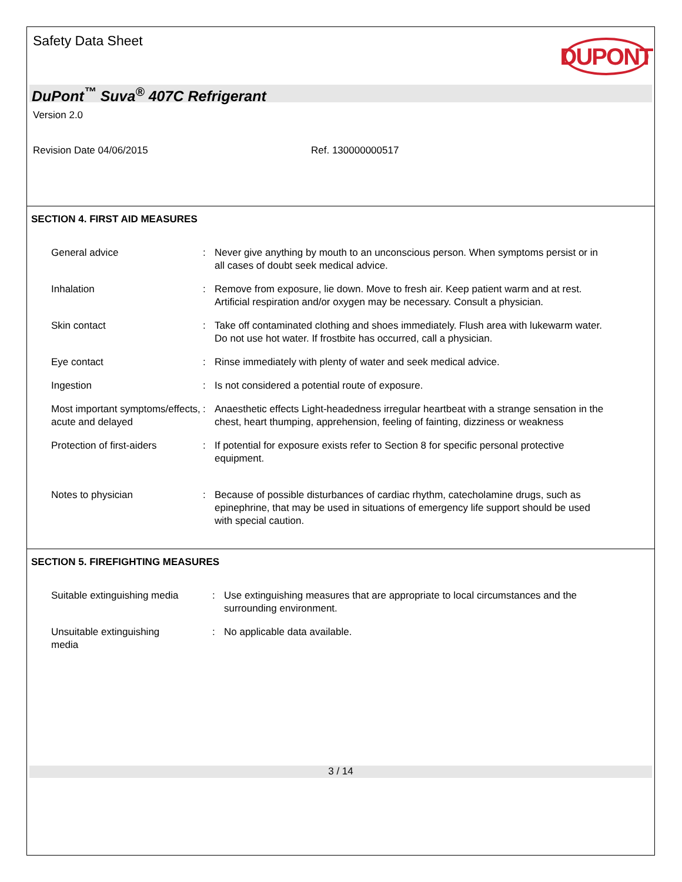Safety Data Sheet
DUPONT
DuPont<sup>™</sup> Suva<sup>®</sup> 407C Refrigerant
Version 2.0
Revision Date 04/06/2015 Ref. 130000000517
SECTION 4. FIRST AID MEASURES
General advice : Never give anything by mouth to an unconscious person. When symptoms persist or in all cases of doubt seek medical advice.
Inhalation : Remove from exposure, lie down. Move to fresh air. Keep patient warm and at rest. Artificial respiration and/or oxygen may be necessary. Consult a physician.
Skin contact : Take off contaminated clothing and shoes immediately. Flush area with lukewarm water. Do not use hot water. If frostbite has occurred, call a physician.
Eye contact : Rinse immediately with plenty of water and seek medical advice.
Ingestion : Is not considered a potential route of exposure.
Most important symptoms/effects, acute and delayed
: Anaesthetic effects Light-headedness irregular heartbeat with a strange sensation in the chest, heart thumping, apprehension, feeling of fainting, dizziness or weakness
Protection of first-aiders
: If potential for exposure exists refer to Section 8 for specific personal protective equipment.
Notes to physician : Because of possible disturbances of cardiac rhythm, catecholamine drugs, such as epinephrine, that may be used in situations of emergency life support should be used with special caution.
SECTION 5. FIREFIGHTING MEASURES
Suitable extinguishing media
: Use extinguishing measures that are appropriate to local circumstances and the surrounding environment.
Unsuitable extinguishing
media
: No applicable data available.
3 / 14